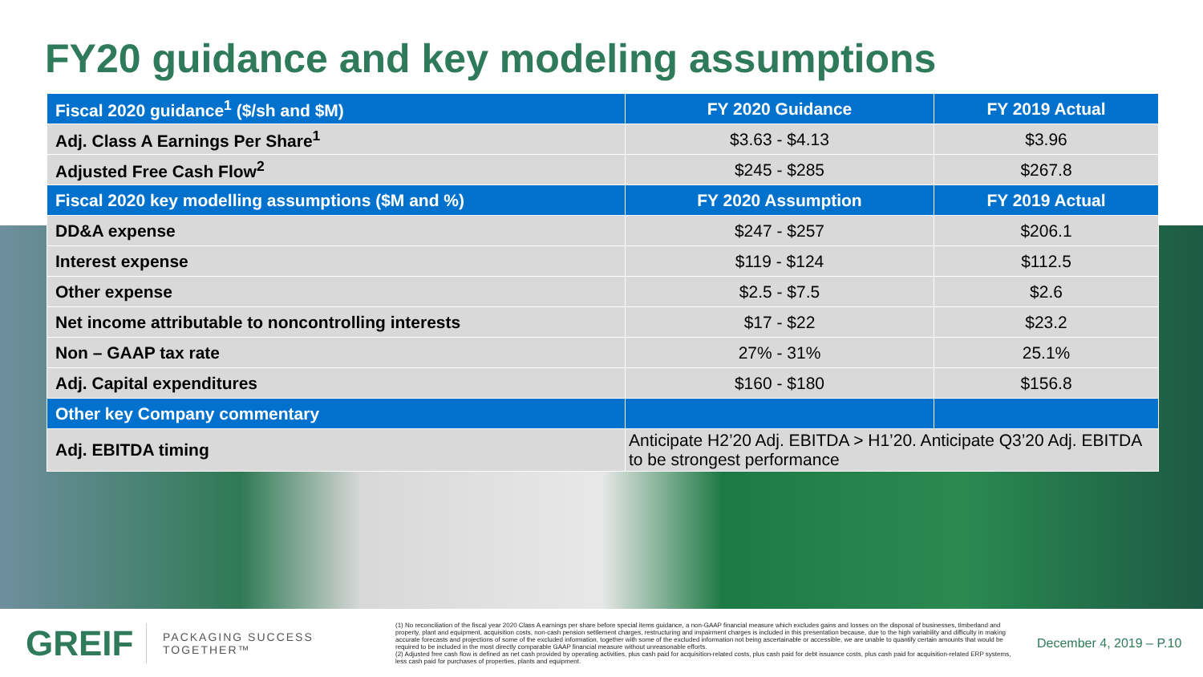FY20 guidance and key modeling assumptions
| Fiscal 2020 guidance<sup>1</sup> ($/sh and $M) | FY 2020 Guidance | FY 2019 Actual |
| --- | --- | --- |
| Adj. Class A Earnings Per Share<sup>1</sup> | $3.63 - $4.13 | $3.96 |
| Adjusted Free Cash Flow<sup>2</sup> | $245 - $285 | $267.8 |
| Fiscal 2020 key modelling assumptions ($M and %) | FY 2020 Assumption | FY 2019 Actual |
| DD&A expense | $247 - $257 | $206.1 |
| Interest expense | $119 - $124 | $112.5 |
| Other expense | $2.5 - $7.5 | $2.6 |
| Net income attributable to noncontrolling interests | $17 - $22 | $23.2 |
| Non – GAAP tax rate | 27% - 31% | 25.1% |
| Adj. Capital expenditures | $160 - $180 | $156.8 |
| Other key Company commentary | | |
| Adj. EBITDA timing | Anticipate H2’20 Adj. EBITDA > H1’20. Anticipate Q3’20 Adj. EBITDA to be strongest performance | |
GREIF
PACKAGING SUCCESS TOGETHER™
(1) No reconciliation of the fiscal year 2020 Class A earnings per share before special items guidance, a non-GAAP financial measure which excludes gains and losses on the disposal of businesses, timberland and property, plant and equipment, acquisition costs, non-cash pension settlement charges, restructuring and impairment charges is included in this presentation because, due to the high variability and difficulty in making accurate forecasts and projections of some of the excluded information, together with some of the excluded information not being ascertainable or accessible, we are unable to quantify certain amounts that would be required to be included in the most directly comparable GAAP financial measure without unreasonable efforts.
(2) Adjusted free cash flow is defined as net cash provided by operating activities, plus cash paid for acquisition-related costs, plus cash paid for debt issuance costs, plus cash paid for acquisition-related ERP systems, less cash paid for purchases of properties, plants and equipment.
December 4, 2019 – P.10